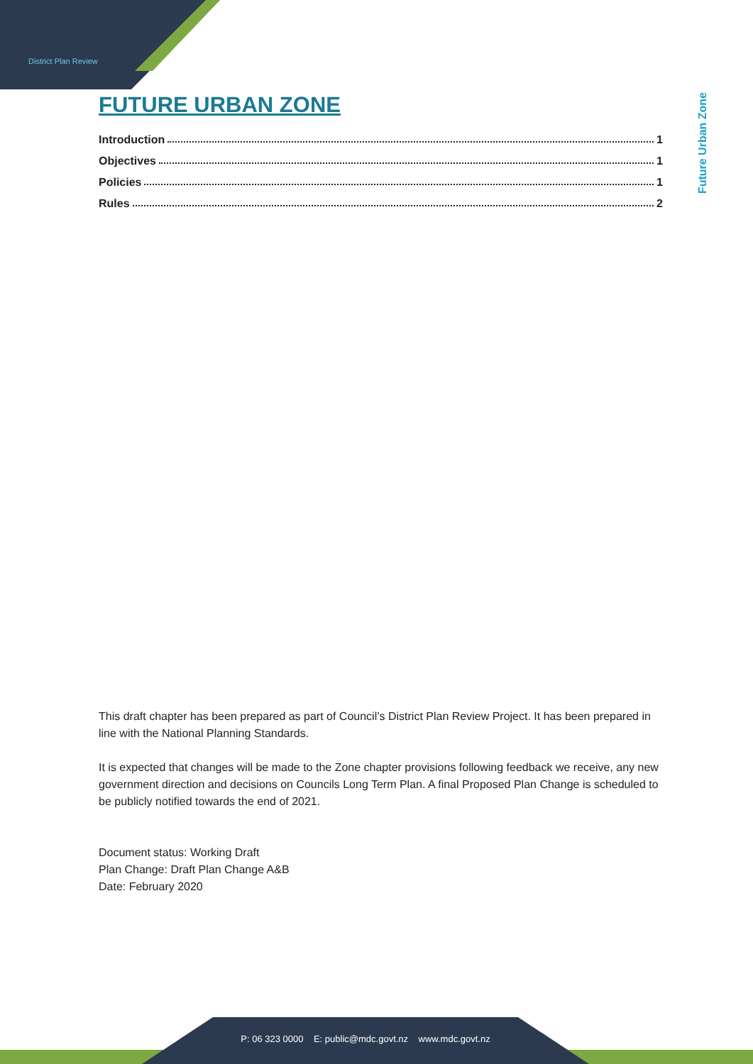District Plan Review
Future Urban Zone
FUTURE URBAN ZONE
Introduction 1
Objectives 1
Policies 1
Rules 2
This draft chapter has been prepared as part of Council’s District Plan Review Project. It has been prepared in line with the National Planning Standards.
It is expected that changes will be made to the Zone chapter provisions following feedback we receive, any new government direction and decisions on Councils Long Term Plan. A final Proposed Plan Change is scheduled to be publicly notified towards the end of 2021.
Document status: Working Draft
Plan Change: Draft Plan Change A&B
Date: February 2020
P: 06 323 0000 E: public@mdc.govt.nz www.mdc.govt.nz